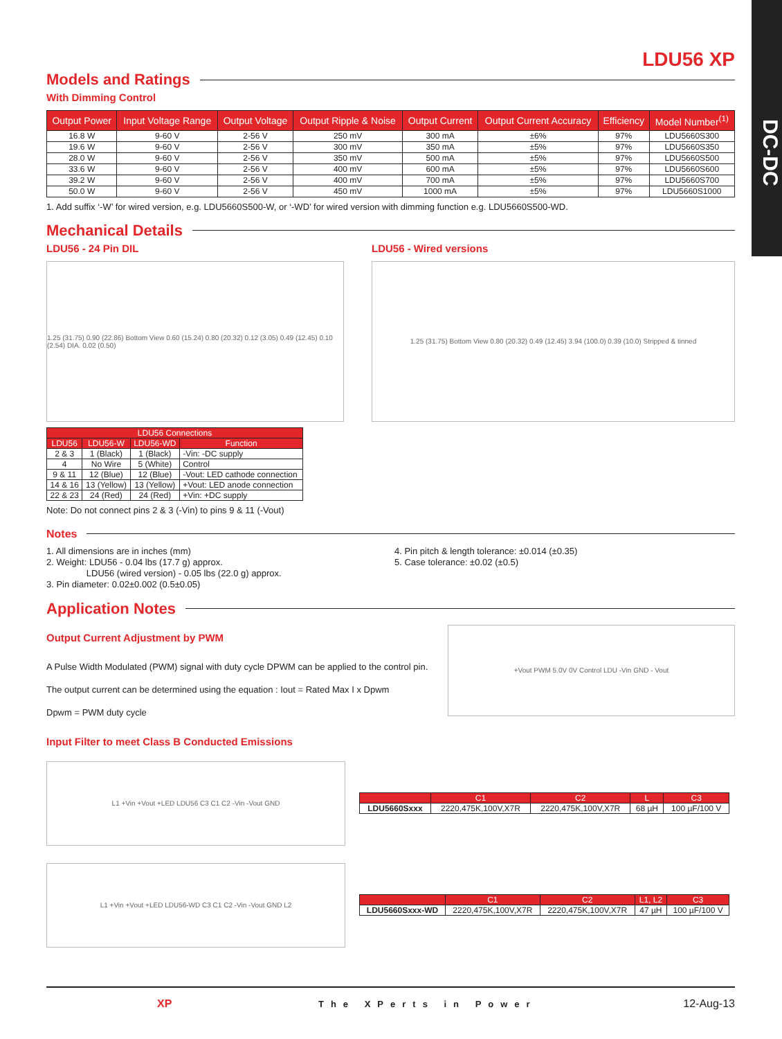DC-DC
LDU56 XP
Models and Ratings
With Dimming Control
| Output Power | Input Voltage Range | Output Voltage | Output Ripple & Noise | Output Current | Output Current Accuracy | Efficiency | Model Number<sup>(1)</sup> |
| --- | --- | --- | --- | --- | --- | --- | --- |
| 16.8 W | 9-60 V | 2-56 V | 250 mV | 300 mA | ±6% | 97% | LDU5660S300 |
| 19.6 W | 9-60 V | 2-56 V | 300 mV | 350 mA | ±5% | 97% | LDU5660S350 |
| 28.0 W | 9-60 V | 2-56 V | 350 mV | 500 mA | ±5% | 97% | LDU5660S500 |
| 33.6 W | 9-60 V | 2-56 V | 400 mV | 600 mA | ±5% | 97% | LDU5660S600 |
| 39.2 W | 9-60 V | 2-56 V | 400 mV | 700 mA | ±5% | 97% | LDU5660S700 |
| 50.0 W | 9-60 V | 2-56 V | 450 mV | 1000 mA | ±5% | 97% | LDU5660S1000 |
1. Add suffix ‘-W’ for wired version, e.g. LDU5660S500-W, or ‘-WD’ for wired version with dimming function e.g. LDU5660S500-WD.
Mechanical Details
LDU56 - 24 Pin DIL
1.25 (31.75) 0.90 (22.86) Bottom View 0.60 (15.24) 0.80 (20.32) 0.12 (3.05) 0.49 (12.45) 0.10 (2.54) DIA. 0.02 (0.50)
| LDU56 Connections | | | |
| --- | --- | --- | --- |
| LDU56 | LDU56-W | LDU56-WD | Function |
| 2 & 3 | 1 (Black) | 1 (Black) | -Vin: -DC supply |
| 4 | No Wire | 5 (White) | Control |
| 9 & 11 | 12 (Blue) | 12 (Blue) | -Vout: LED cathode connection |
| 14 & 16 | 13 (Yellow) | 13 (Yellow) | +Vout: LED anode connection |
| 22 & 23 | 24 (Red) | 24 (Red) | +Vin: +DC supply |
Note: Do not connect pins 2 & 3 (-Vin) to pins 9 & 11 (-Vout)
LDU56 - Wired versions
1.25 (31.75) Bottom View 0.80 (20.32) 0.49 (12.45) 3.94 (100.0) 0.39 (10.0) Stripped & tinned
Notes
1. All dimensions are in inches (mm)
2. Weight: LDU56 - 0.04 lbs (17.7 g) approx.
LDU56 (wired version) - 0.05 lbs (22.0 g) approx.
3. Pin diameter: 0.02±0.002 (0.5±0.05)
4. Pin pitch & length tolerance: ±0.014 (±0.35)
5. Case tolerance: ±0.02 (±0.5)
Application Notes
Output Current Adjustment by PWM
A Pulse Width Modulated (PWM) signal with duty cycle DPWM can be applied to the control pin.
The output current can be determined using the equation : Iout = Rated Max I x Dpwm
Dpwm = PWM duty cycle
+Vout PWM 5.0V 0V Control LDU -Vin GND - Vout
Input Filter to meet Class B Conducted Emissions
L1 +Vin +Vout +LED LDU56 C3 C1 C2 -Vin -Vout GND
| | C1 | C2 | L | C3 |
| --- | --- | --- | --- | --- |
| LDU5660Sxxx | 2220,475K,100V,X7R | 2220,475K,100V,X7R | 68 µH | 100 µF/100 V |
L1 +Vin +Vout +LED LDU56-WD C3 C1 C2 -Vin -Vout GND L2
| | C1 | C2 | L1, L2 | C3 |
| --- | --- | --- | --- | --- |
| LDU5660Sxxx-WD | 2220,475K,100V,X7R | 2220,475K,100V,X7R | 47 µH | 100 µF/100 V |
XP The XPerts in Power 12-Aug-13